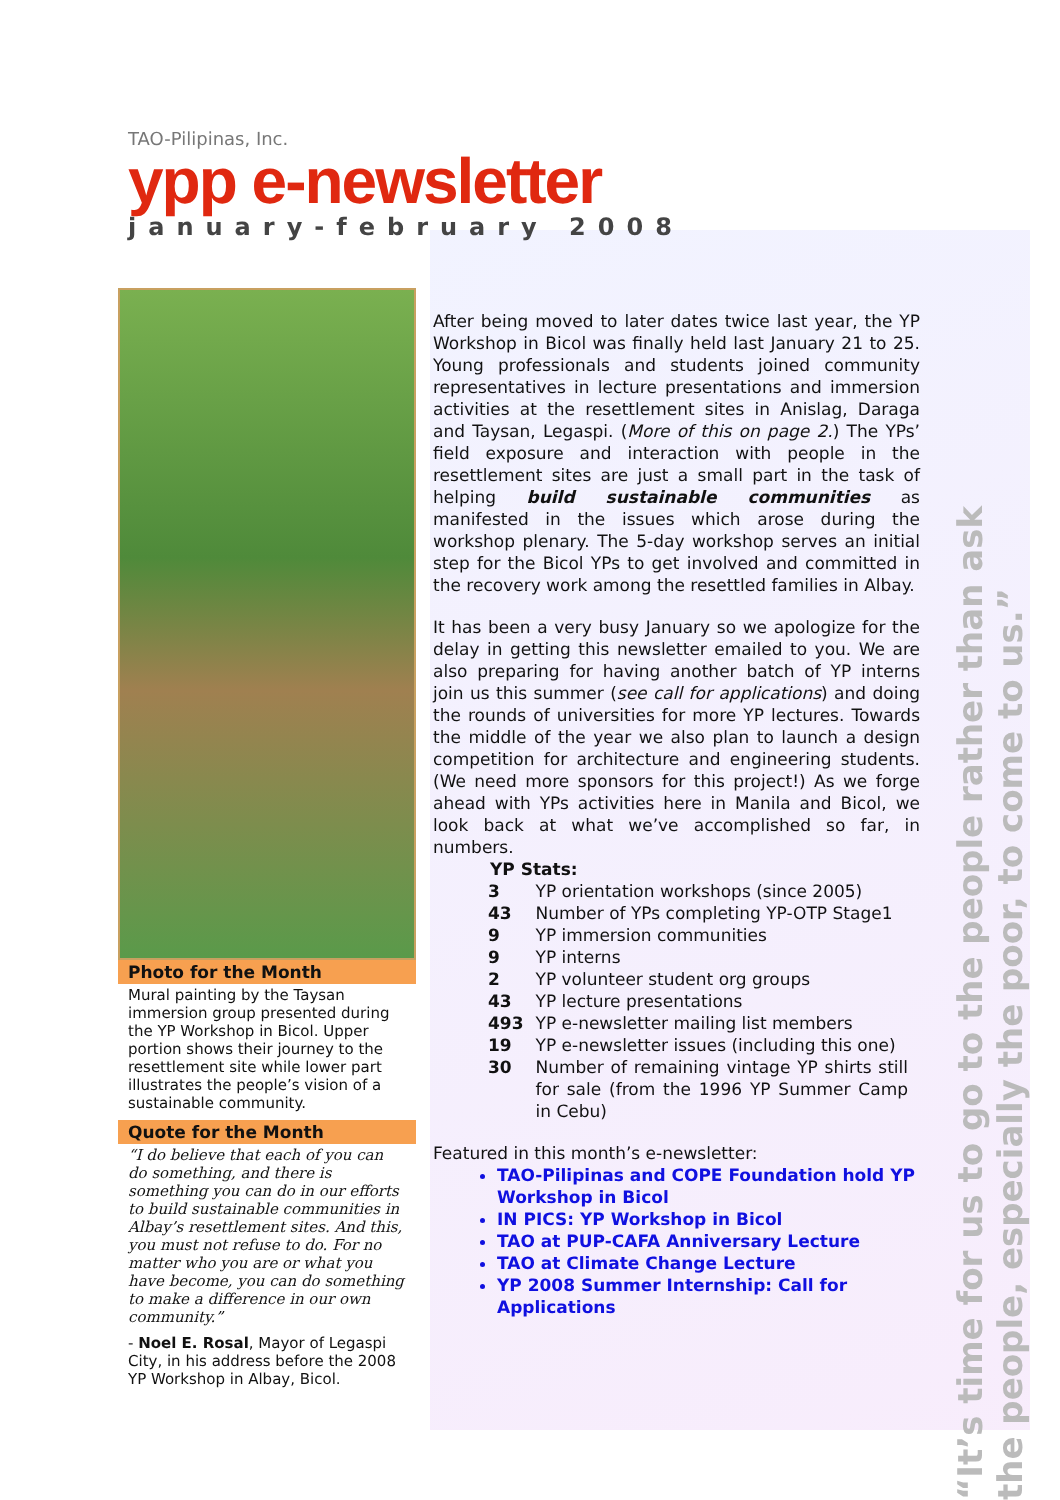TAO-Pilipinas, Inc.
ypp e-newsletter
january-february 2008
Photo for the Month
Mural painting by the Taysan immersion group presented during the YP Workshop in Bicol. Upper portion shows their journey to the resettlement site while lower part illustrates the people’s vision of a sustainable community.
Quote for the Month
“I do believe that each of you can do something, and there is something you can do in our efforts to build sustainable communities in Albay’s resettlement sites. And this, you must not refuse to do. For no matter who you are or what you have become, you can do something to make a difference in our own community.”
- Noel E. Rosal, Mayor of Legaspi City, in his address before the 2008 YP Workshop in Albay, Bicol.
After being moved to later dates twice last year, the YP Workshop in Bicol was finally held last January 21 to 25. Young professionals and students joined community representatives in lecture presentations and immersion activities at the resettlement sites in Anislag, Daraga and Taysan, Legaspi. (More of this on page 2.) The YPs’ field exposure and interaction with people in the resettlement sites are just a small part in the task of helping build sustainable communities as manifested in the issues which arose during the workshop plenary. The 5-day workshop serves an initial step for the Bicol YPs to get involved and committed in the recovery work among the resettled families in Albay.
It has been a very busy January so we apologize for the delay in getting this newsletter emailed to you. We are also preparing for having another batch of YP interns join us this summer (see call for applications) and doing the rounds of universities for more YP lectures. Towards the middle of the year we also plan to launch a design competition for architecture and engineering students. (We need more sponsors for this project!) As we forge ahead with YPs activities here in Manila and Bicol, we look back at what we’ve accomplished so far, in numbers.
YP Stats:
| 3 | YP orientation workshops (since 2005) |
| 43 | Number of YPs completing YP-OTP Stage1 |
| 9 | YP immersion communities |
| 9 | YP interns |
| 2 | YP volunteer student org groups |
| 43 | YP lecture presentations |
| 493 | YP e-newsletter mailing list members |
| 19 | YP e-newsletter issues (including this one) |
| 30 | Number of remaining vintage YP shirts still for sale (from the 1996 YP Summer Camp in Cebu) |
Featured in this month’s e-newsletter:
TAO-Pilipinas and COPE Foundation hold YP Workshop in Bicol
IN PICS: YP Workshop in Bicol
TAO at PUP-CAFA Anniversary Lecture
TAO at Climate Change Lecture
YP 2008 Summer Internship: Call for Applications
“It’s time for us to go to the people rather than ask the people, especially the poor, to come to us.”